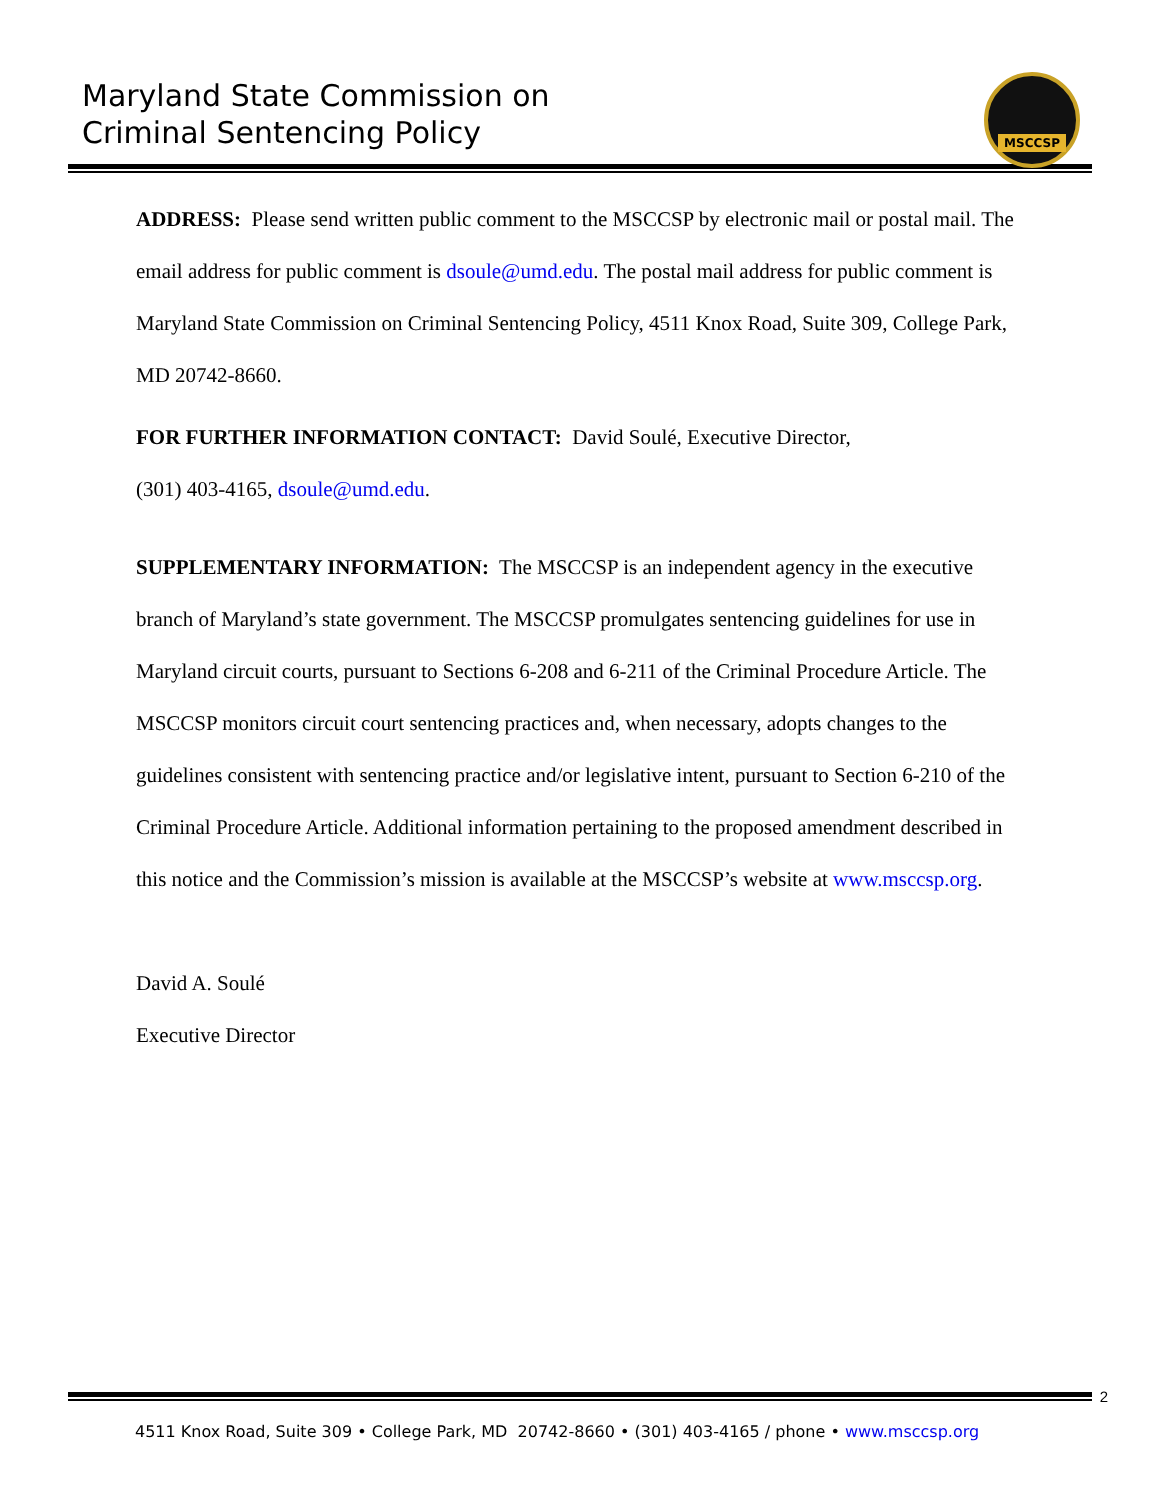Maryland State Commission on
Criminal Sentencing Policy
MSCCSP
ADDRESS: Please send written public comment to the MSCCSP by electronic mail or postal mail. The email address for public comment is dsoule@umd.edu. The postal mail address for public comment is Maryland State Commission on Criminal Sentencing Policy, 4511 Knox Road, Suite 309, College Park, MD 20742-8660.
FOR FURTHER INFORMATION CONTACT: David Soulé, Executive Director,
(301) 403-4165, dsoule@umd.edu.
SUPPLEMENTARY INFORMATION: The MSCCSP is an independent agency in the executive branch of Maryland’s state government. The MSCCSP promulgates sentencing guidelines for use in Maryland circuit courts, pursuant to Sections 6-208 and 6-211 of the Criminal Procedure Article. The MSCCSP monitors circuit court sentencing practices and, when necessary, adopts changes to the guidelines consistent with sentencing practice and/or legislative intent, pursuant to Section 6-210 of the Criminal Procedure Article. Additional information pertaining to the proposed amendment described in this notice and the Commission’s mission is available at the MSCCSP’s website at www.msccsp.org.
David A. Soulé
Executive Director
2
4511 Knox Road, Suite 309 • College Park, MD 20742-8660 • (301) 403-4165 / phone • www.msccsp.org